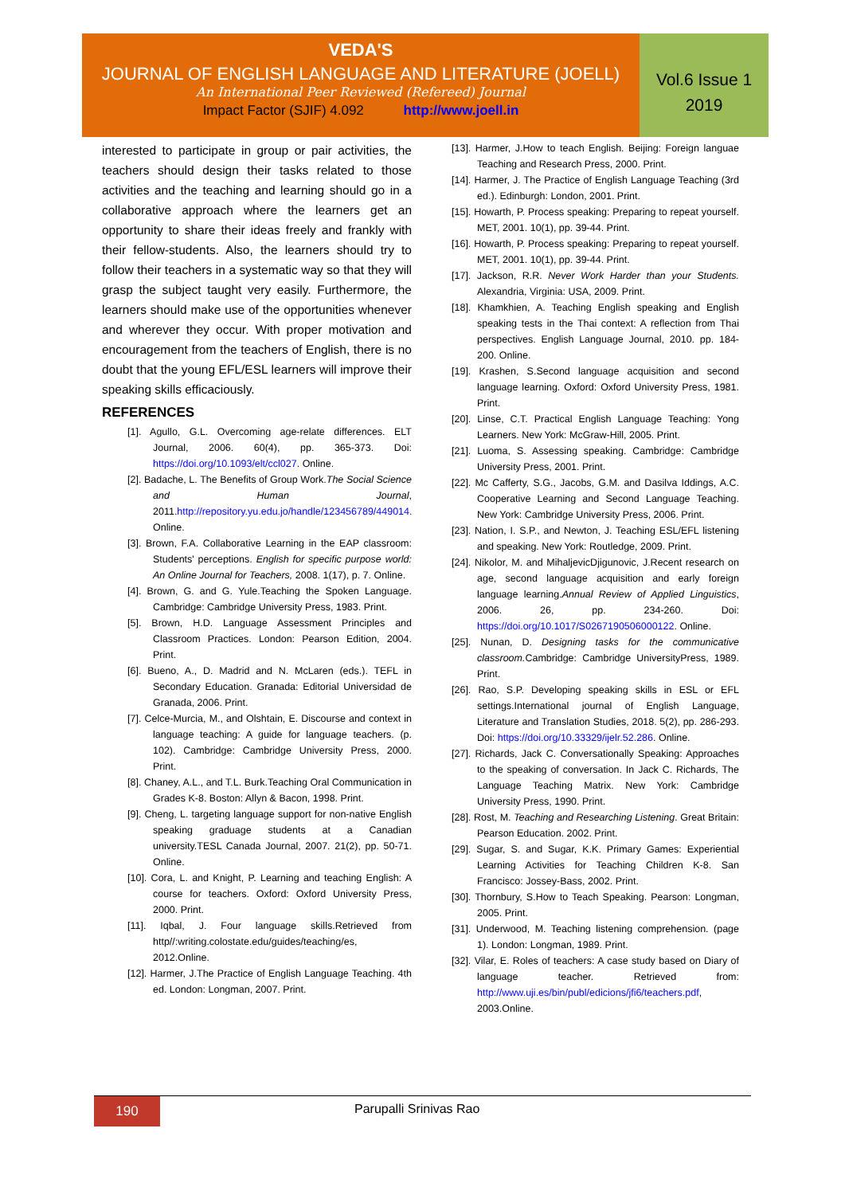VEDA'S
JOURNAL OF ENGLISH LANGUAGE AND LITERATURE (JOELL)
An International Peer Reviewed (Refereed) Journal
Impact Factor (SJIF) 4.092 http://www.joell.in
Vol.6 Issue 1
2019
interested to participate in group or pair activities, the teachers should design their tasks related to those activities and the teaching and learning should go in a collaborative approach where the learners get an opportunity to share their ideas freely and frankly with their fellow-students. Also, the learners should try to follow their teachers in a systematic way so that they will grasp the subject taught very easily. Furthermore, the learners should make use of the opportunities whenever and wherever they occur. With proper motivation and encouragement from the teachers of English, there is no doubt that the young EFL/ESL learners will improve their speaking skills efficaciously.
REFERENCES
[1]. Agullo, G.L. Overcoming age-relate differences. ELT Journal, 2006. 60(4), pp. 365-373. Doi: https://doi.org/10.1093/elt/ccl027. Online.
[2]. Badache, L. The Benefits of Group Work.The Social Science and Human Journal, 2011.http://repository.yu.edu.jo/handle/123456789/449014. Online.
[3]. Brown, F.A. Collaborative Learning in the EAP classroom: Students' perceptions. English for specific purpose world: An Online Journal for Teachers, 2008. 1(17), p. 7. Online.
[4]. Brown, G. and G. Yule.Teaching the Spoken Language. Cambridge: Cambridge University Press, 1983. Print.
[5]. Brown, H.D. Language Assessment Principles and Classroom Practices. London: Pearson Edition, 2004. Print.
[6]. Bueno, A., D. Madrid and N. McLaren (eds.). TEFL in Secondary Education. Granada: Editorial Universidad de Granada, 2006. Print.
[7]. Celce-Murcia, M., and Olshtain, E. Discourse and context in language teaching: A guide for language teachers. (p. 102). Cambridge: Cambridge University Press, 2000. Print.
[8]. Chaney, A.L., and T.L. Burk.Teaching Oral Communication in Grades K-8. Boston: Allyn & Bacon, 1998. Print.
[9]. Cheng, L. targeting language support for non-native English speaking graduage students at a Canadian university.TESL Canada Journal, 2007. 21(2), pp. 50-71. Online.
[10]. Cora, L. and Knight, P. Learning and teaching English: A course for teachers. Oxford: Oxford University Press, 2000. Print.
[11]. Iqbal, J. Four language skills.Retrieved from http//:writing.colostate.edu/guides/teaching/es, 2012.Online.
[12]. Harmer, J.The Practice of English Language Teaching. 4th ed. London: Longman, 2007. Print.
[13]. Harmer, J.How to teach English. Beijing: Foreign languae Teaching and Research Press, 2000. Print.
[14]. Harmer, J. The Practice of English Language Teaching (3rd ed.). Edinburgh: London, 2001. Print.
[15]. Howarth, P. Process speaking: Preparing to repeat yourself. MET, 2001. 10(1), pp. 39-44. Print.
[16]. Howarth, P. Process speaking: Preparing to repeat yourself. MET, 2001. 10(1), pp. 39-44. Print.
[17]. Jackson, R.R. Never Work Harder than your Students. Alexandria, Virginia: USA, 2009. Print.
[18]. Khamkhien, A. Teaching English speaking and English speaking tests in the Thai context: A reflection from Thai perspectives. English Language Journal, 2010. pp. 184-200. Online.
[19]. Krashen, S.Second language acquisition and second language learning. Oxford: Oxford University Press, 1981. Print.
[20]. Linse, C.T. Practical English Language Teaching: Yong Learners. New York: McGraw-Hill, 2005. Print.
[21]. Luoma, S. Assessing speaking. Cambridge: Cambridge University Press, 2001. Print.
[22]. Mc Cafferty, S.G., Jacobs, G.M. and Dasilva Iddings, A.C. Cooperative Learning and Second Language Teaching. New York: Cambridge University Press, 2006. Print.
[23]. Nation, I. S.P., and Newton, J. Teaching ESL/EFL listening and speaking. New York: Routledge, 2009. Print.
[24]. Nikolor, M. and MihaljevicDjigunovic, J.Recent research on age, second language acquisition and early foreign language learning.Annual Review of Applied Linguistics, 2006. 26, pp. 234-260. Doi: https://doi.org/10.1017/S0267190506000122. Online.
[25]. Nunan, D. Designing tasks for the communicative classroom. Cambridge: Cambridge UniversityPress, 1989. Print.
[26]. Rao, S.P. Developing speaking skills in ESL or EFL settings.International journal of English Language, Literature and Translation Studies, 2018. 5(2), pp. 286-293. Doi: https://doi.org/10.33329/ijelr.52.286. Online.
[27]. Richards, Jack C. Conversationally Speaking: Approaches to the speaking of conversation. In Jack C. Richards, The Language Teaching Matrix. New York: Cambridge University Press, 1990. Print.
[28]. Rost, M. Teaching and Researching Listening. Great Britain: Pearson Education. 2002. Print.
[29]. Sugar, S. and Sugar, K.K. Primary Games: Experiential Learning Activities for Teaching Children K-8. San Francisco: Jossey-Bass, 2002. Print.
[30]. Thornbury, S.How to Teach Speaking. Pearson: Longman, 2005. Print.
[31]. Underwood, M. Teaching listening comprehension. (page 1). London: Longman, 1989. Print.
[32]. Vilar, E. Roles of teachers: A case study based on Diary of language teacher. Retrieved from: http://www.uji.es/bin/publ/edicions/jfi6/teachers.pdf, 2003.Online.
190 Parupalli Srinivas Rao